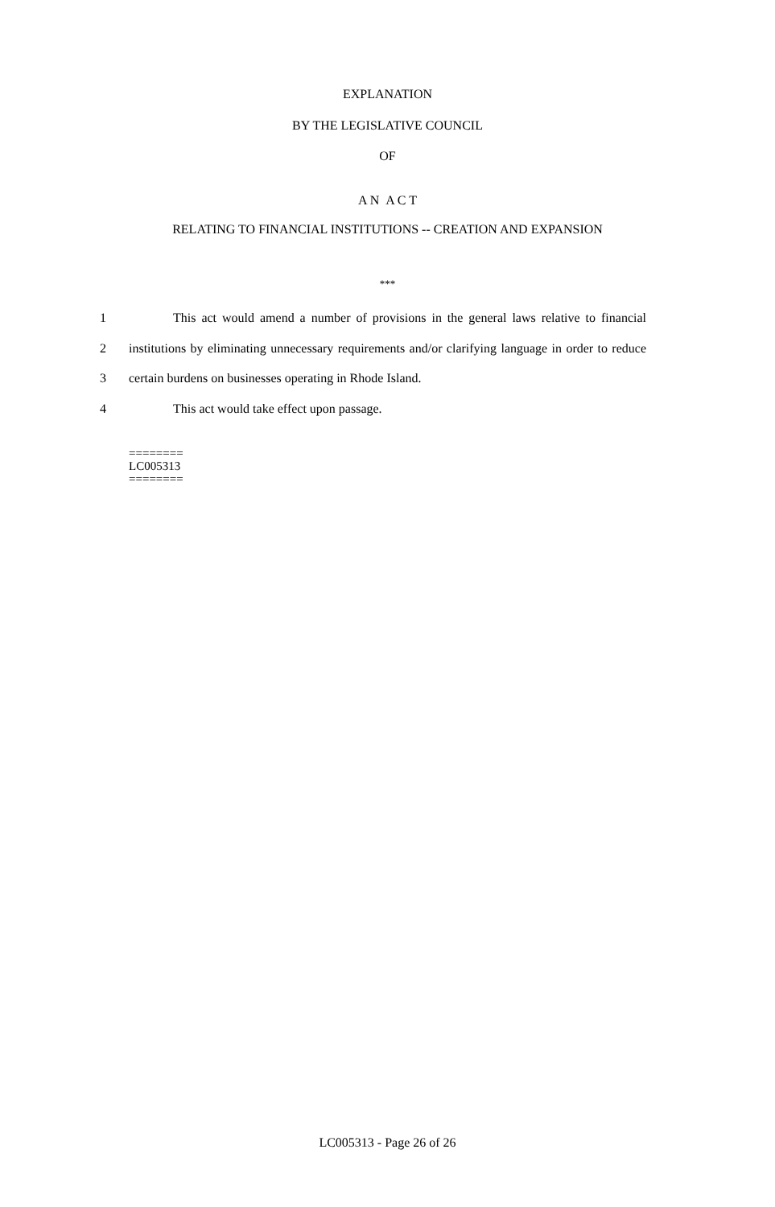EXPLANATION
BY THE LEGISLATIVE COUNCIL
OF
A N A C T
RELATING TO FINANCIAL INSTITUTIONS -- CREATION AND EXPANSION
***
1 This act would amend a number of provisions in the general laws relative to financial
2 institutions by eliminating unnecessary requirements and/or clarifying language in order to reduce
3 certain burdens on businesses operating in Rhode Island.
4 This act would take effect upon passage.
========
LC005313
========
LC005313 - Page 26 of 26